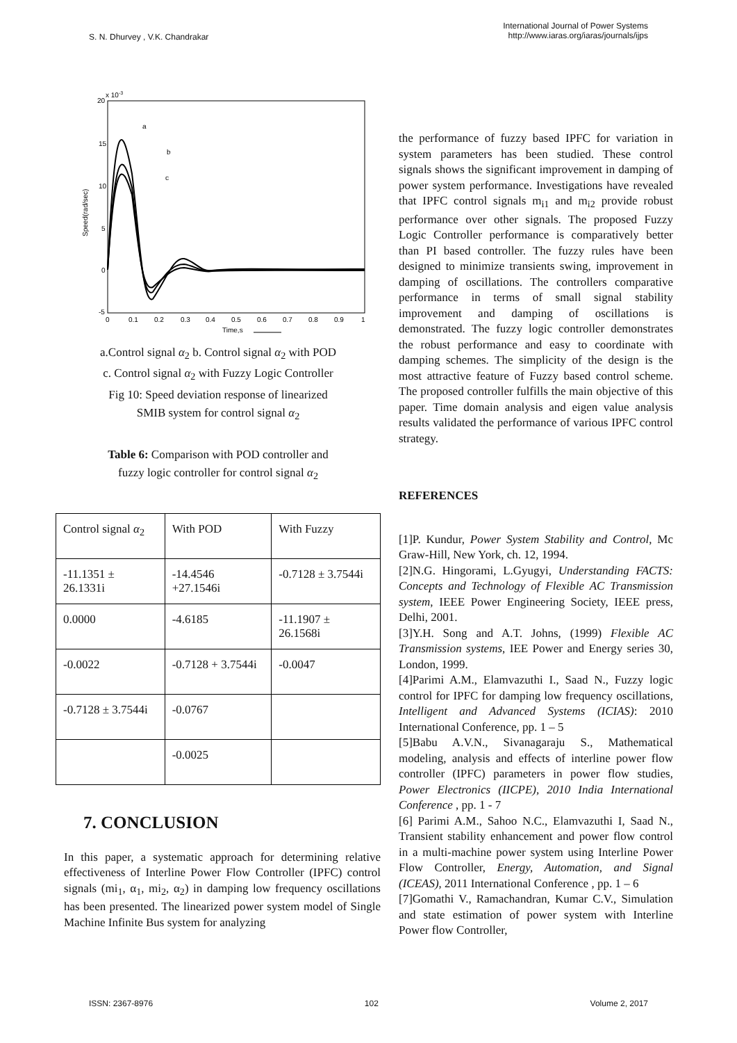S. N. Dhurvey , V.K. Chandrakar
International Journal of Power Systems
http://www.iaras.org/iaras/journals/ijps
x 10-3
20
15
10
5
0
-5
0
0.1
0.2
0.3
0.4
0.5
0.6
0.7
0.8
0.9
1
Time,s
Speed(rad/sec)
a
b
c
a.Control signal α<sub>2</sub> b. Control signal α<sub>2</sub> with POD
c. Control signal α<sub>2</sub> with Fuzzy Logic Controller
Fig 10: Speed deviation response of linearized
SMIB system for control signal α<sub>2</sub>
Table 6: Comparison with POD controller and
fuzzy logic controller for control signal α<sub>2</sub>
| Control signal α<sub>2</sub> | With POD | With Fuzzy |
| -11.1351 ± 26.1331i | -14.4546 +27.1546i | -0.7128 ± 3.7544i |
| 0.0000 | -4.6185 | -11.1907 ± 26.1568i |
| -0.0022 | -0.7128 + 3.7544i | -0.0047 |
| -0.7128 ± 3.7544i | -0.0767 | |
| | -0.0025 | |
7. CONCLUSION
In this paper, a systematic approach for determining relative effectiveness of Interline Power Flow Controller (IPFC) control signals (mi<sub>1</sub>, α<sub>1</sub>, mi<sub>2</sub>, α<sub>2</sub>) in damping low frequency oscillations has been presented. The linearized power system model of Single Machine Infinite Bus system for analyzing
the performance of fuzzy based IPFC for variation in system parameters has been studied. These control signals shows the significant improvement in damping of power system performance. Investigations have revealed that IPFC control signals m<sub>i1</sub> and m<sub>i2</sub> provide robust performance over other signals. The proposed Fuzzy Logic Controller performance is comparatively better than PI based controller. The fuzzy rules have been designed to minimize transients swing, improvement in damping of oscillations. The controllers comparative performance in terms of small signal stability improvement and damping of oscillations is demonstrated. The fuzzy logic controller demonstrates the robust performance and easy to coordinate with damping schemes. The simplicity of the design is the most attractive feature of Fuzzy based control scheme. The proposed controller fulfills the main objective of this paper. Time domain analysis and eigen value analysis results validated the performance of various IPFC control strategy.
REFERENCES
[1]P. Kundur, Power System Stability and Control, Mc Graw-Hill, New York, ch. 12, 1994.
[2]N.G. Hingorami, L.Gyugyi, Understanding FACTS: Concepts and Technology of Flexible AC Transmission system, IEEE Power Engineering Society, IEEE press, Delhi, 2001.
[3]Y.H. Song and A.T. Johns, (1999) Flexible AC Transmission systems, IEE Power and Energy series 30, London, 1999.
[4]Parimi A.M., Elamvazuthi I., Saad N., Fuzzy logic control for IPFC for damping low frequency oscillations, Intelligent and Advanced Systems (ICIAS): 2010 International Conference, pp. 1 – 5
[5]Babu A.V.N., Sivanagaraju S., Mathematical modeling, analysis and effects of interline power flow controller (IPFC) parameters in power flow studies, Power Electronics (IICPE), 2010 India International Conference , pp. 1 - 7
[6] Parimi A.M., Sahoo N.C., Elamvazuthi I, Saad N., Transient stability enhancement and power flow control in a multi-machine power system using Interline Power Flow Controller, Energy, Automation, and Signal (ICEAS), 2011 International Conference , pp. 1 – 6
[7]Gomathi V., Ramachandran, Kumar C.V., Simulation and state estimation of power system with Interline Power flow Controller,
ISSN: 2367-8976 102 Volume 2, 2017